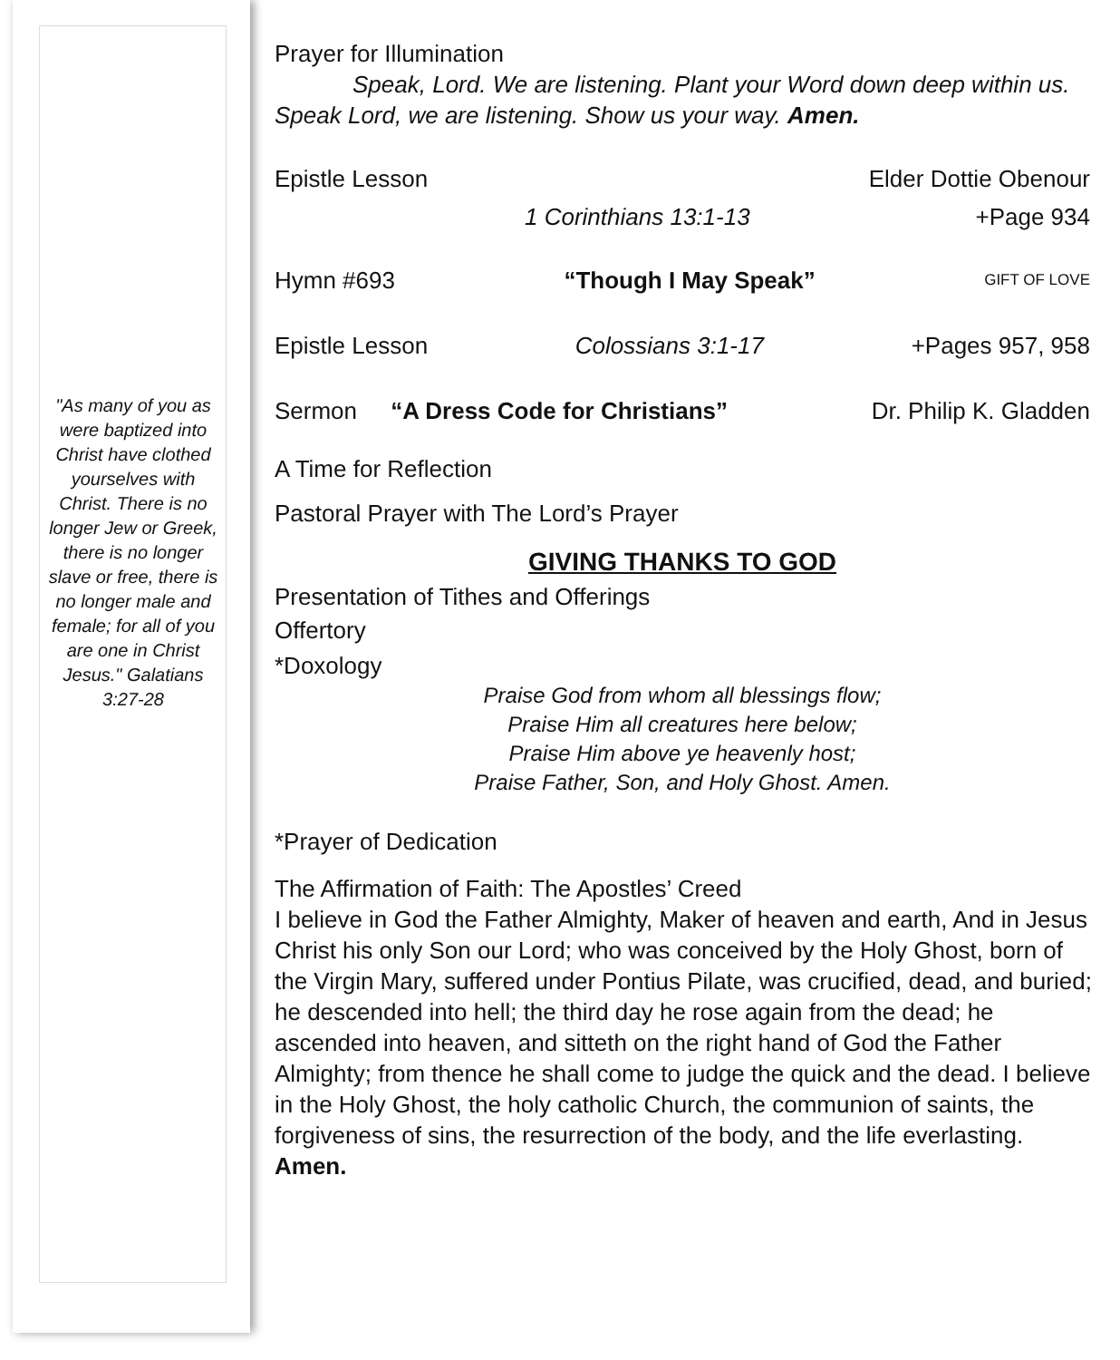"As many of you as were baptized into Christ have clothed yourselves with Christ. There is no longer Jew or Greek, there is no longer slave or free, there is no longer male and female; for all of you are one in Christ Jesus." Galatians 3:27-28
Prayer for Illumination
Speak, Lord. We are listening. Plant your Word down deep within us. Speak Lord, we are listening. Show us your way. Amen.
Epistle Lesson Elder Dottie Obenour
1 Corinthians 13:1-13 +Page 934
Hymn #693 “Though I May Speak” GIFT OF LOVE
Epistle Lesson Colossians 3:1-17 +Pages 957, 958
Sermon “A Dress Code for Christians” Dr. Philip K. Gladden
A Time for Reflection
Pastoral Prayer with The Lord’s Prayer
GIVING THANKS TO GOD
Presentation of Tithes and Offerings
Offertory
*Doxology
Praise God from whom all blessings flow;
Praise Him all creatures here below;
Praise Him above ye heavenly host;
Praise Father, Son, and Holy Ghost. Amen.
*Prayer of Dedication
The Affirmation of Faith: The Apostles’ Creed
I believe in God the Father Almighty, Maker of heaven and earth, And in Jesus Christ his only Son our Lord; who was conceived by the Holy Ghost, born of the Virgin Mary, suffered under Pontius Pilate, was crucified, dead, and buried; he descended into hell; the third day he rose again from the dead; he ascended into heaven, and sitteth on the right hand of God the Father Almighty; from thence he shall come to judge the quick and the dead. I believe in the Holy Ghost, the holy catholic Church, the communion of saints, the forgiveness of sins, the resurrection of the body, and the life everlasting. Amen.